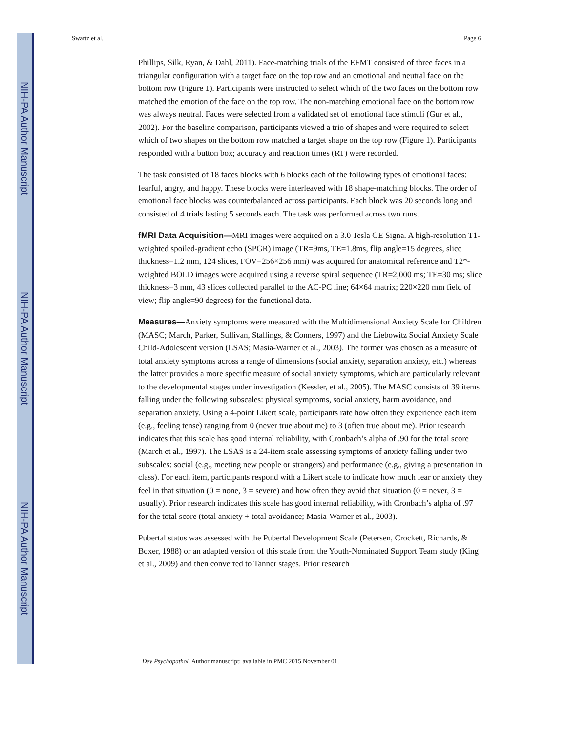NIH-PA Author Manuscript
NIH-PA Author Manuscript
NIH-PA Author Manuscript
Swartz et al. Page 6
Phillips, Silk, Ryan, & Dahl, 2011). Face-matching trials of the EFMT consisted of three faces in a triangular configuration with a target face on the top row and an emotional and neutral face on the bottom row (Figure 1). Participants were instructed to select which of the two faces on the bottom row matched the emotion of the face on the top row. The non-matching emotional face on the bottom row was always neutral. Faces were selected from a validated set of emotional face stimuli (Gur et al., 2002). For the baseline comparison, participants viewed a trio of shapes and were required to select which of two shapes on the bottom row matched a target shape on the top row (Figure 1). Participants responded with a button box; accuracy and reaction times (RT) were recorded.
The task consisted of 18 faces blocks with 6 blocks each of the following types of emotional faces: fearful, angry, and happy. These blocks were interleaved with 18 shape-matching blocks. The order of emotional face blocks was counterbalanced across participants. Each block was 20 seconds long and consisted of 4 trials lasting 5 seconds each. The task was performed across two runs.
fMRI Data Acquisition—MRI images were acquired on a 3.0 Tesla GE Signa. A high-resolution T1-weighted spoiled-gradient echo (SPGR) image (TR=9ms, TE=1.8ms, flip angle=15 degrees, slice thickness=1.2 mm, 124 slices, FOV=256×256 mm) was acquired for anatomical reference and T2*-weighted BOLD images were acquired using a reverse spiral sequence (TR=2,000 ms; TE=30 ms; slice thickness=3 mm, 43 slices collected parallel to the AC-PC line; 64×64 matrix; 220×220 mm field of view; flip angle=90 degrees) for the functional data.
Measures—Anxiety symptoms were measured with the Multidimensional Anxiety Scale for Children (MASC; March, Parker, Sullivan, Stallings, & Conners, 1997) and the Liebowitz Social Anxiety Scale Child-Adolescent version (LSAS; Masia-Warner et al., 2003). The former was chosen as a measure of total anxiety symptoms across a range of dimensions (social anxiety, separation anxiety, etc.) whereas the latter provides a more specific measure of social anxiety symptoms, which are particularly relevant to the developmental stages under investigation (Kessler, et al., 2005). The MASC consists of 39 items falling under the following subscales: physical symptoms, social anxiety, harm avoidance, and separation anxiety. Using a 4-point Likert scale, participants rate how often they experience each item (e.g., feeling tense) ranging from 0 (never true about me) to 3 (often true about me). Prior research indicates that this scale has good internal reliability, with Cronbach’s alpha of .90 for the total score (March et al., 1997). The LSAS is a 24-item scale assessing symptoms of anxiety falling under two subscales: social (e.g., meeting new people or strangers) and performance (e.g., giving a presentation in class). For each item, participants respond with a Likert scale to indicate how much fear or anxiety they feel in that situation (0 = none, 3 = severe) and how often they avoid that situation (0 = never, 3 = usually). Prior research indicates this scale has good internal reliability, with Cronbach’s alpha of .97 for the total score (total anxiety + total avoidance; Masia-Warner et al., 2003).
Pubertal status was assessed with the Pubertal Development Scale (Petersen, Crockett, Richards, & Boxer, 1988) or an adapted version of this scale from the Youth-Nominated Support Team study (King et al., 2009) and then converted to Tanner stages. Prior research
Dev Psychopathol. Author manuscript; available in PMC 2015 November 01.